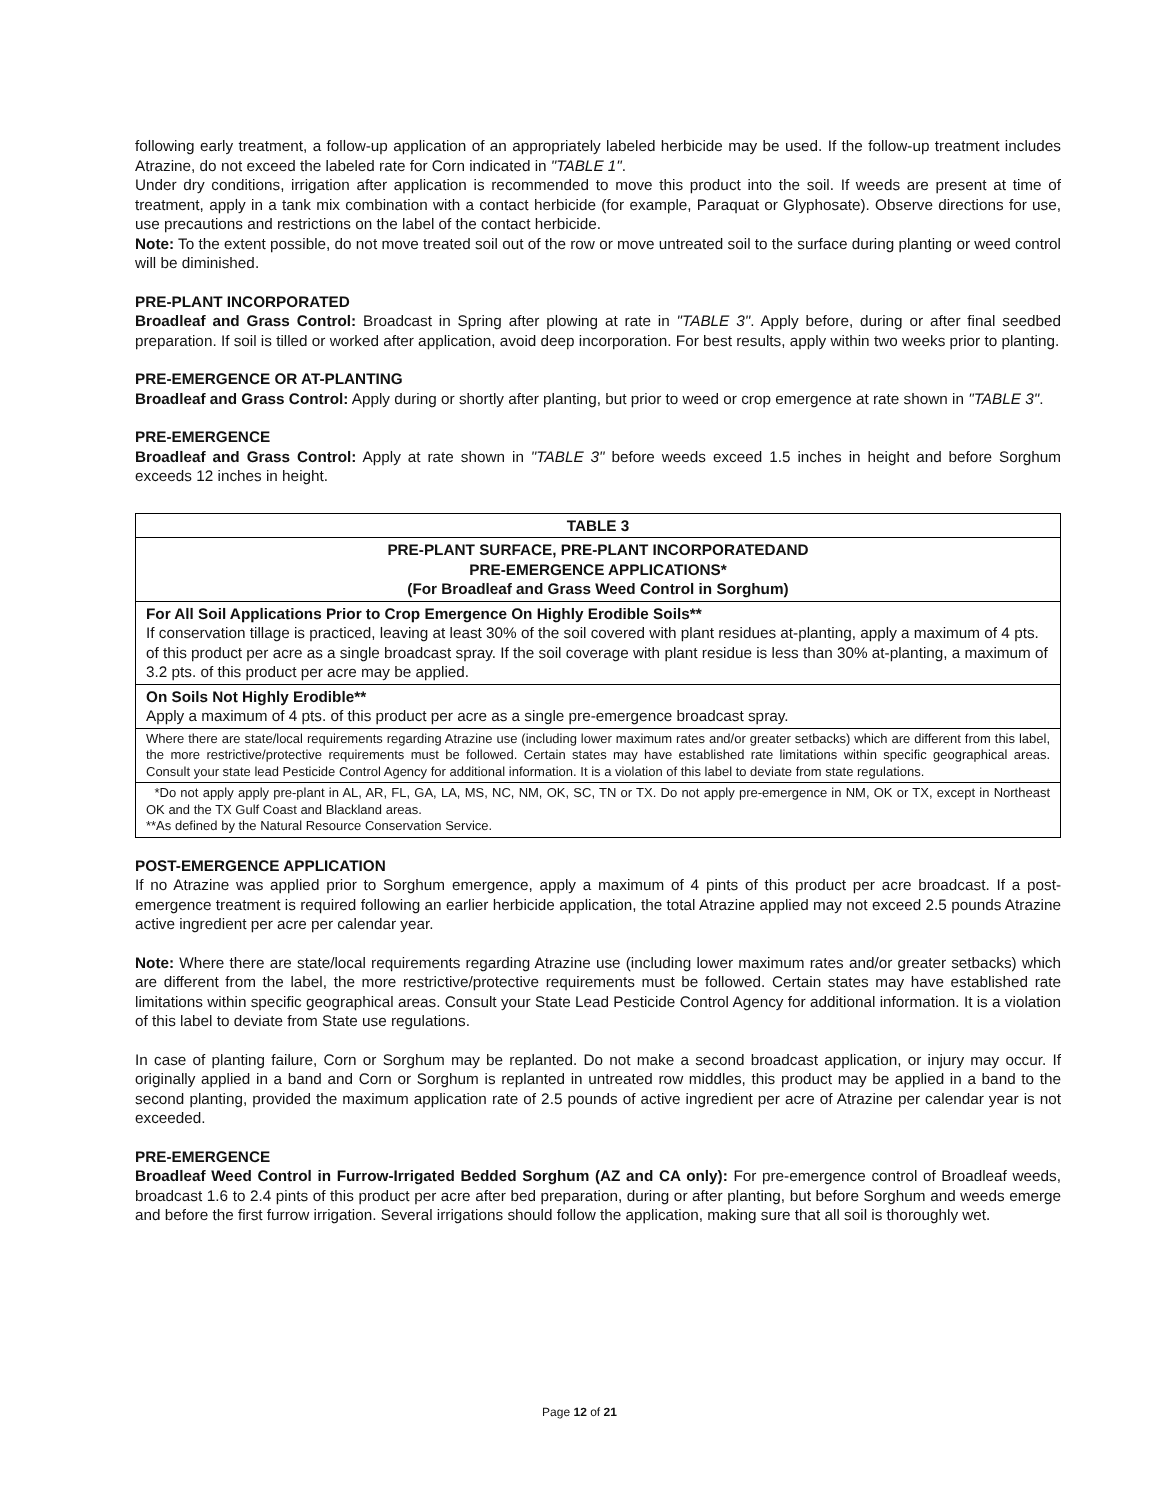following early treatment, a follow-up application of an appropriately labeled herbicide may be used. If the follow-up treatment includes Atrazine, do not exceed the labeled rate for Corn indicated in "TABLE 1".
Under dry conditions, irrigation after application is recommended to move this product into the soil. If weeds are present at time of treatment, apply in a tank mix combination with a contact herbicide (for example, Paraquat or Glyphosate). Observe directions for use, use precautions and restrictions on the label of the contact herbicide.
Note: To the extent possible, do not move treated soil out of the row or move untreated soil to the surface during planting or weed control will be diminished.
PRE-PLANT INCORPORATED
Broadleaf and Grass Control: Broadcast in Spring after plowing at rate in "TABLE 3". Apply before, during or after final seedbed preparation. If soil is tilled or worked after application, avoid deep incorporation. For best results, apply within two weeks prior to planting.
PRE-EMERGENCE OR AT-PLANTING
Broadleaf and Grass Control: Apply during or shortly after planting, but prior to weed or crop emergence at rate shown in "TABLE 3".
PRE-EMERGENCE
Broadleaf and Grass Control: Apply at rate shown in "TABLE 3" before weeds exceed 1.5 inches in height and before Sorghum exceeds 12 inches in height.
| TABLE 3 |
| PRE-PLANT SURFACE, PRE-PLANT INCORPORATEDAND PRE-EMERGENCE APPLICATIONS* (For Broadleaf and Grass Weed Control in Sorghum) |
| For All Soil Applications Prior to Crop Emergence On Highly Erodible Soils** If conservation tillage is practiced, leaving at least 30% of the soil covered with plant residues at-planting, apply a maximum of 4 pts. of this product per acre as a single broadcast spray. If the soil coverage with plant residue is less than 30% at-planting, a maximum of 3.2 pts. of this product per acre may be applied. |
| On Soils Not Highly Erodible** Apply a maximum of 4 pts. of this product per acre as a single pre-emergence broadcast spray. |
| Where there are state/local requirements regarding Atrazine use (including lower maximum rates and/or greater setbacks) which are different from this label, the more restrictive/protective requirements must be followed. Certain states may have established rate limitations within specific geographical areas. Consult your state lead Pesticide Control Agency for additional information. It is a violation of this label to deviate from state regulations. |
| *Do not apply apply pre-plant in AL, AR, FL, GA, LA, MS, NC, NM, OK, SC, TN or TX. Do not apply pre-emergence in NM, OK or TX, except in Northeast OK and the TX Gulf Coast and Blackland areas. **As defined by the Natural Resource Conservation Service. |
POST-EMERGENCE APPLICATION
If no Atrazine was applied prior to Sorghum emergence, apply a maximum of 4 pints of this product per acre broadcast. If a post-emergence treatment is required following an earlier herbicide application, the total Atrazine applied may not exceed 2.5 pounds Atrazine active ingredient per acre per calendar year.
Note: Where there are state/local requirements regarding Atrazine use (including lower maximum rates and/or greater setbacks) which are different from the label, the more restrictive/protective requirements must be followed. Certain states may have established rate limitations within specific geographical areas. Consult your State Lead Pesticide Control Agency for additional information. It is a violation of this label to deviate from State use regulations.
In case of planting failure, Corn or Sorghum may be replanted. Do not make a second broadcast application, or injury may occur. If originally applied in a band and Corn or Sorghum is replanted in untreated row middles, this product may be applied in a band to the second planting, provided the maximum application rate of 2.5 pounds of active ingredient per acre of Atrazine per calendar year is not exceeded.
PRE-EMERGENCE
Broadleaf Weed Control in Furrow-Irrigated Bedded Sorghum (AZ and CA only): For pre-emergence control of Broadleaf weeds, broadcast 1.6 to 2.4 pints of this product per acre after bed preparation, during or after planting, but before Sorghum and weeds emerge and before the first furrow irrigation. Several irrigations should follow the application, making sure that all soil is thoroughly wet.
Page 12 of 21